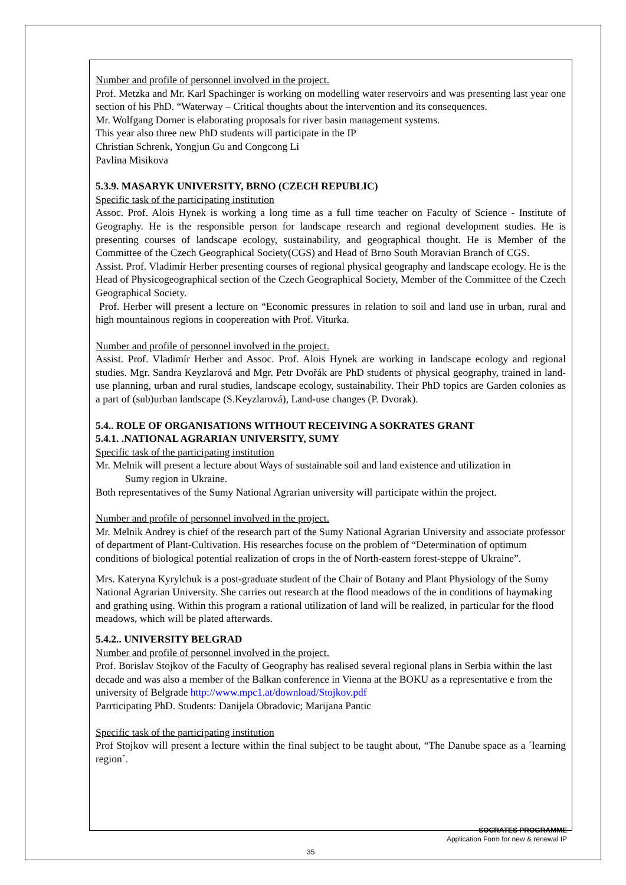Number and profile of personnel involved in the project.
Prof. Metzka and Mr. Karl Spachinger is working on modelling water reservoirs and was presenting last year one section of his PhD. “Waterway – Critical thoughts about the intervention and its consequences.
Mr. Wolfgang Dorner is elaborating proposals for river basin management systems.
This year also three new PhD students will participate in the IP
Christian Schrenk, Yongjun Gu and Congcong Li
Pavlina Misikova
5.3.9. MASARYK UNIVERSITY, BRNO (CZECH REPUBLIC)
Specific task of the participating institution
Assoc. Prof. Alois Hynek is working a long time as a full time teacher on Faculty of Science - Institute of Geography. He is the responsible person for landscape research and regional development studies. He is presenting courses of landscape ecology, sustainability, and geographical thought. He is Member of the Committee of the Czech Geographical Society(CGS) and Head of Brno South Moravian Branch of CGS.
Assist. Prof. Vladimír Herber presenting courses of regional physical geography and landscape ecology. He is the Head of Physicogeographical section of the Czech Geographical Society, Member of the Committee of the Czech Geographical Society.
Prof. Herber will present a lecture on “Economic pressures in relation to soil and land use in urban, rural and high mountainous regions in coopereation with Prof. Viturka.
Number and profile of personnel involved in the project.
Assist. Prof. Vladimír Herber and Assoc. Prof. Alois Hynek are working in landscape ecology and regional studies. Mgr. Sandra Keyzlarová and Mgr. Petr Dvořák are PhD students of physical geography, trained in land-use planning, urban and rural studies, landscape ecology, sustainability. Their PhD topics are Garden colonies as a part of (sub)urban landscape (S.Keyzlarová), Land-use changes (P. Dvorak).
5.4.. ROLE OF ORGANISATIONS WITHOUT RECEIVING A SOKRATES GRANT
5.4.1. .NATIONAL AGRARIAN UNIVERSITY, SUMY
Specific task of the participating institution
Mr. Melnik will present a lecture about Ways of sustainable soil and land existence and utilization in
Sumy region in Ukraine.
Both representatives of the Sumy National Agrarian university will participate within the project.
Number and profile of personnel involved in the project.
Mr. Melnik Andrey is chief of the research part of the Sumy National Agrarian University and associate professor of department of Plant-Cultivation. His researches focuse on the problem of “Determination of optimum conditions of biological potential realization of crops in the of North-eastern forest-steppe of Ukraine”.
Mrs. Kateryna Kyrylchuk is a post-graduate student of the Chair of Botany and Plant Physiology of the Sumy National Agrarian University. She carries out research at the flood meadows of the in conditions of haymaking and grathing using. Within this program a rational utilization of land will be realized, in particular for the flood meadows, which will be plated afterwards.
5.4.2.. UNIVERSITY BELGRAD
Number and profile of personnel involved in the project.
Prof. Borislav Stojkov of the Faculty of Geography has realised several regional plans in Serbia within the last decade and was also a member of the Balkan conference in Vienna at the BOKU as a representative e from the university of Belgrade http://www.mpc1.at/download/Stojkov.pdf
Parrticipating PhD. Students: Danijela Obradovic; Marijana Pantic
Specific task of the participating institution
Prof Stojkov will present a lecture within the final subject to be taught about, “The Danube space as a ´learning region´.
SOCRATES PROGRAMME
Application Form for new & renewal IP
35